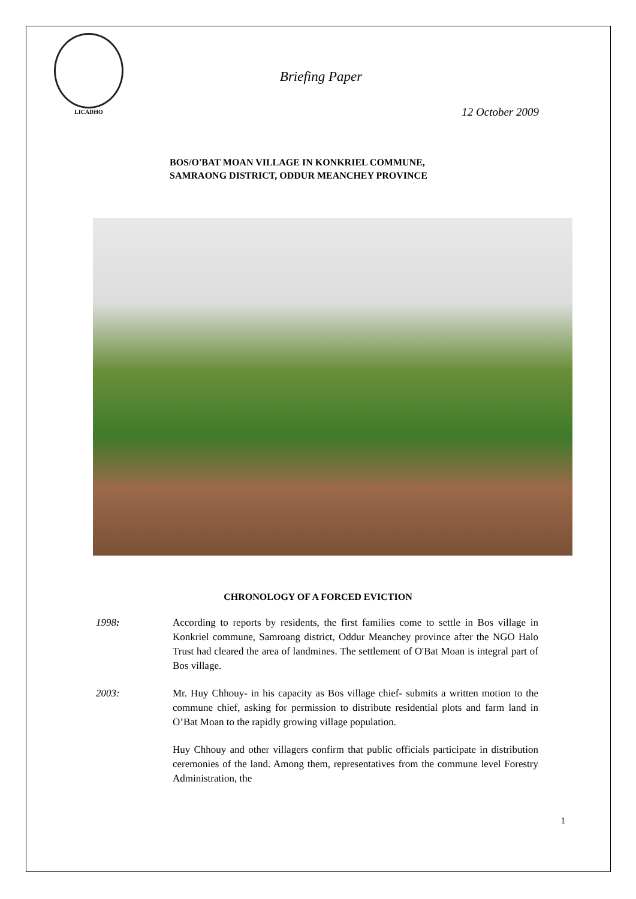LICADHO
Briefing Paper
12 October 2009
BOS/O'BAT MOAN VILLAGE IN KONKRIEL COMMUNE,
SAMRAONG DISTRICT, ODDUR MEANCHEY PROVINCE
CHRONOLOGY OF A FORCED EVICTION
1998: According to reports by residents, the first families come to settle in Bos village in Konkriel commune, Samroang district, Oddur Meanchey province after the NGO Halo Trust had cleared the area of landmines. The settlement of O'Bat Moan is integral part of Bos village.
2003: Mr. Huy Chhouy- in his capacity as Bos village chief- submits a written motion to the commune chief, asking for permission to distribute residential plots and farm land in O’Bat Moan to the rapidly growing village population.
Huy Chhouy and other villagers confirm that public officials participate in distribution ceremonies of the land. Among them, representatives from the commune level Forestry Administration, the
1